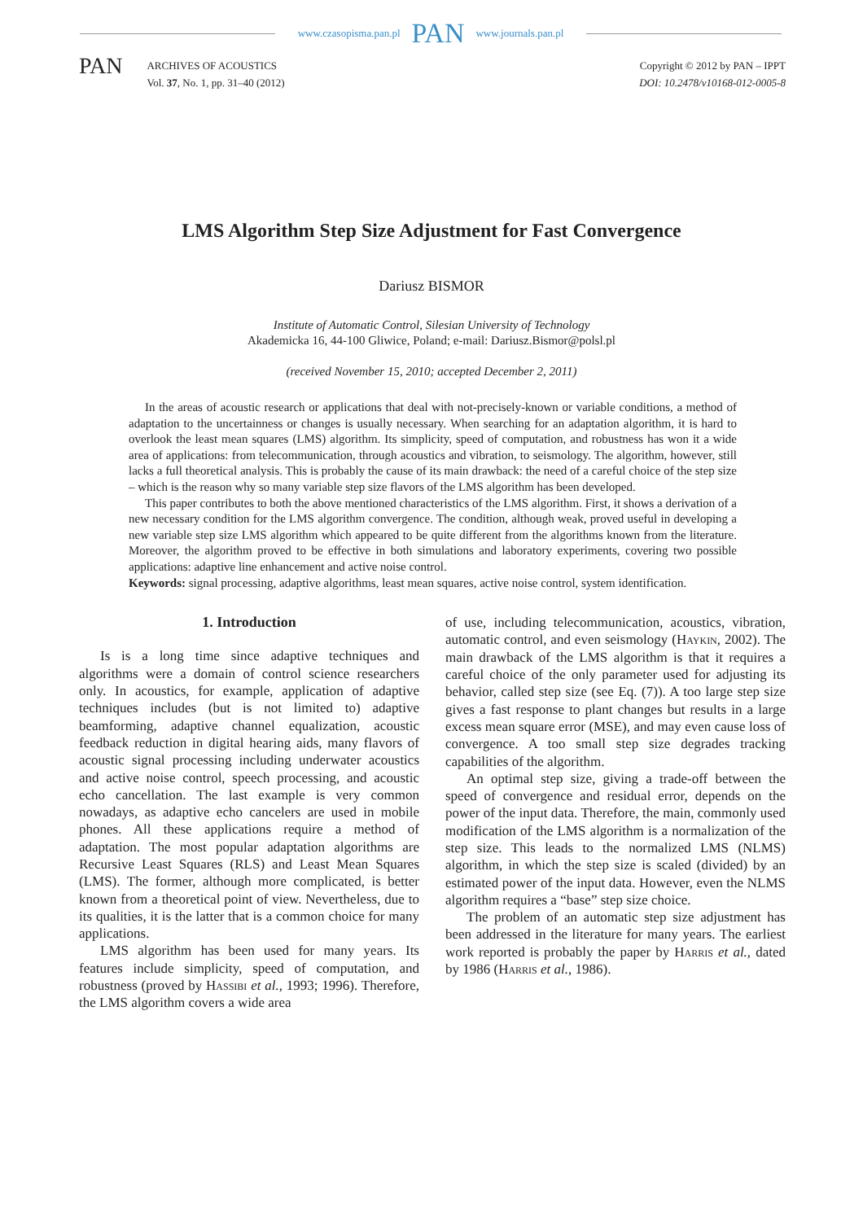www.czasopisma.pan.pl PAN www.journals.pan.pl
PAN
ARCHIVES OF ACOUSTICS
Vol. 37, No. 1, pp. 31–40 (2012)
Copyright © 2012 by PAN – IPPT
DOI: 10.2478/v10168-012-0005-8
LMS Algorithm Step Size Adjustment for Fast Convergence
Dariusz BISMOR
Institute of Automatic Control, Silesian University of Technology
Akademicka 16, 44-100 Gliwice, Poland; e-mail: Dariusz.Bismor@polsl.pl
(received November 15, 2010; accepted December 2, 2011)
In the areas of acoustic research or applications that deal with not-precisely-known or variable conditions, a method of adaptation to the uncertainness or changes is usually necessary. When searching for an adaptation algorithm, it is hard to overlook the least mean squares (LMS) algorithm. Its simplicity, speed of computation, and robustness has won it a wide area of applications: from telecommunication, through acoustics and vibration, to seismology. The algorithm, however, still lacks a full theoretical analysis. This is probably the cause of its main drawback: the need of a careful choice of the step size – which is the reason why so many variable step size flavors of the LMS algorithm has been developed.
This paper contributes to both the above mentioned characteristics of the LMS algorithm. First, it shows a derivation of a new necessary condition for the LMS algorithm convergence. The condition, although weak, proved useful in developing a new variable step size LMS algorithm which appeared to be quite different from the algorithms known from the literature. Moreover, the algorithm proved to be effective in both simulations and laboratory experiments, covering two possible applications: adaptive line enhancement and active noise control.
Keywords: signal processing, adaptive algorithms, least mean squares, active noise control, system identification.
1. Introduction
Is is a long time since adaptive techniques and algorithms were a domain of control science researchers only. In acoustics, for example, application of adaptive techniques includes (but is not limited to) adaptive beamforming, adaptive channel equalization, acoustic feedback reduction in digital hearing aids, many flavors of acoustic signal processing including underwater acoustics and active noise control, speech processing, and acoustic echo cancellation. The last example is very common nowadays, as adaptive echo cancelers are used in mobile phones. All these applications require a method of adaptation. The most popular adaptation algorithms are Recursive Least Squares (RLS) and Least Mean Squares (LMS). The former, although more complicated, is better known from a theoretical point of view. Nevertheless, due to its qualities, it is the latter that is a common choice for many applications.
LMS algorithm has been used for many years. Its features include simplicity, speed of computation, and robustness (proved by Hassibi et al., 1993; 1996). Therefore, the LMS algorithm covers a wide area
of use, including telecommunication, acoustics, vibration, automatic control, and even seismology (Haykin, 2002). The main drawback of the LMS algorithm is that it requires a careful choice of the only parameter used for adjusting its behavior, called step size (see Eq. (7)). A too large step size gives a fast response to plant changes but results in a large excess mean square error (MSE), and may even cause loss of convergence. A too small step size degrades tracking capabilities of the algorithm.
An optimal step size, giving a trade-off between the speed of convergence and residual error, depends on the power of the input data. Therefore, the main, commonly used modification of the LMS algorithm is a normalization of the step size. This leads to the normalized LMS (NLMS) algorithm, in which the step size is scaled (divided) by an estimated power of the input data. However, even the NLMS algorithm requires a “base” step size choice.
The problem of an automatic step size adjustment has been addressed in the literature for many years. The earliest work reported is probably the paper by Harris et al., dated by 1986 (Harris et al., 1986).